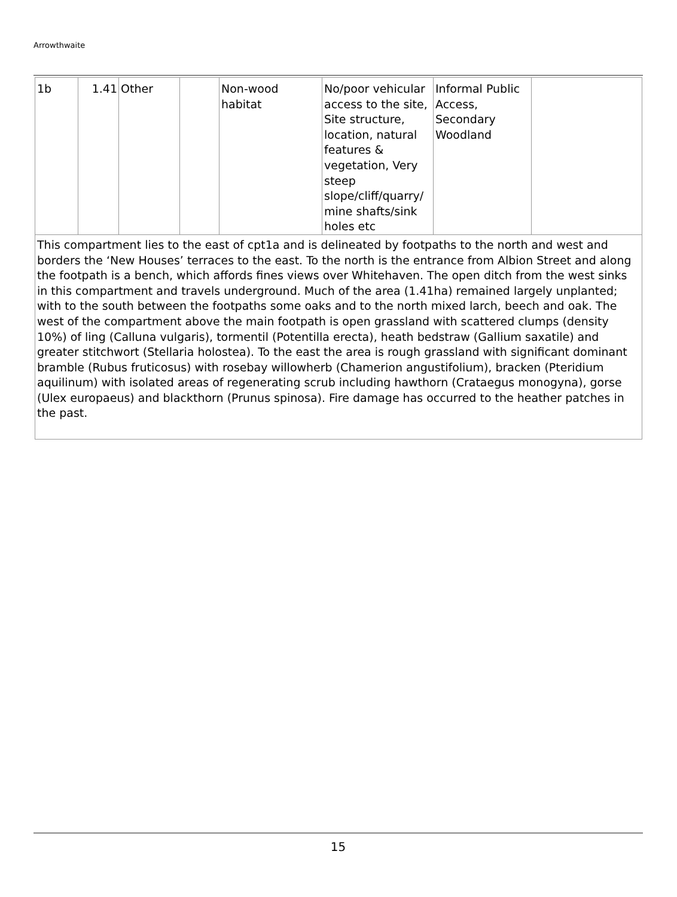Arrowthwaite
| 1b | 1.41 | Other | | Non-wood habitat | No/poor vehicular access to the site, Site structure, location, natural features & vegetation, Very steep slope/cliff/quarry/ mine shafts/sink holes etc | Informal Public Access, Secondary Woodland | |
| This compartment lies to the east of cpt1a and is delineated by footpaths to the north and west and borders the ‘New Houses’ terraces to the east. To the north is the entrance from Albion Street and along the footpath is a bench, which affords fines views over Whitehaven. The open ditch from the west sinks in this compartment and travels underground. Much of the area (1.41ha) remained largely unplanted; with to the south between the footpaths some oaks and to the north mixed larch, beech and oak. The west of the compartment above the main footpath is open grassland with scattered clumps (density 10%) of ling (Calluna vulgaris), tormentil (Potentilla erecta), heath bedstraw (Gallium saxatile) and greater stitchwort (Stellaria holostea). To the east the area is rough grassland with significant dominant bramble (Rubus fruticosus) with rosebay willowherb (Chamerion angustifolium), bracken (Pteridium aquilinum) with isolated areas of regenerating scrub including hawthorn (Crataegus monogyna), gorse (Ulex europaeus) and blackthorn (Prunus spinosa). Fire damage has occurred to the heather patches in the past. | | | | | | | |
15